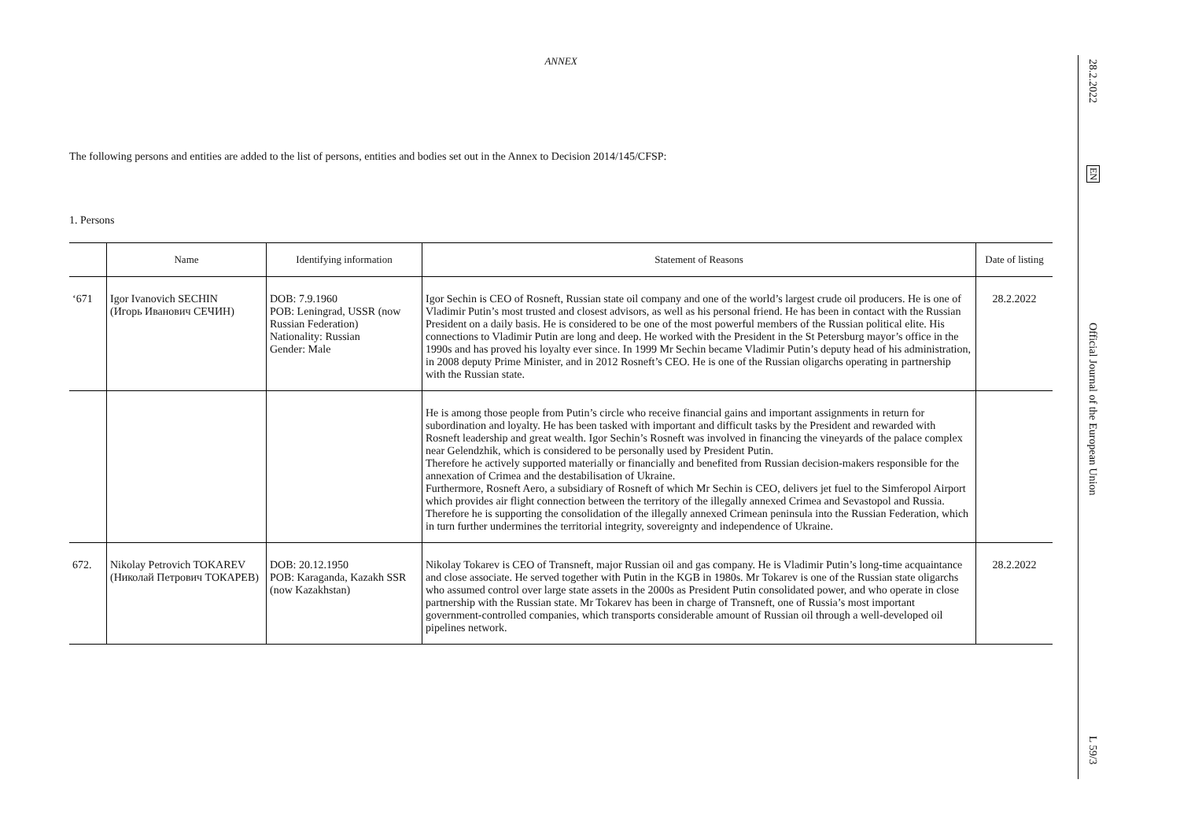ANNEX
The following persons and entities are added to the list of persons, entities and bodies set out in the Annex to Decision 2014/145/CFSP:
1. Persons
| | Name | Identifying information | Statement of Reasons | Date of listing |
| --- | --- | --- | --- | --- |
| ‘671 | Igor Ivanovich SECHIN (Игорь Иванович СЕЧИН) | DOB: 7.9.1960 POB: Leningrad, USSR (now Russian Federation) Nationality: Russian Gender: Male | Igor Sechin is CEO of Rosneft, Russian state oil company and one of the world’s largest crude oil producers. He is one of Vladimir Putin’s most trusted and closest advisors, as well as his personal friend. He has been in contact with the Russian President on a daily basis. He is considered to be one of the most powerful members of the Russian political elite. His connections to Vladimir Putin are long and deep. He worked with the President in the St Petersburg mayor’s office in the 1990s and has proved his loyalty ever since. In 1999 Mr Sechin became Vladimir Putin’s deputy head of his administration, in 2008 deputy Prime Minister, and in 2012 Rosneft’s CEO. He is one of the Russian oligarchs operating in partnership with the Russian state. | 28.2.2022 |
| | | | He is among those people from Putin’s circle who receive financial gains and important assignments in return for subordination and loyalty. He has been tasked with important and difficult tasks by the President and rewarded with Rosneft leadership and great wealth. Igor Sechin’s Rosneft was involved in financing the vineyards of the palace complex near Gelendzhik, which is considered to be personally used by President Putin. Therefore he actively supported materially or financially and benefited from Russian decision-makers responsible for the annexation of Crimea and the destabilisation of Ukraine. Furthermore, Rosneft Aero, a subsidiary of Rosneft of which Mr Sechin is CEO, delivers jet fuel to the Simferopol Airport which provides air flight connection between the territory of the illegally annexed Crimea and Sevastopol and Russia. Therefore he is supporting the consolidation of the illegally annexed Crimean peninsula into the Russian Federation, which in turn further undermines the territorial integrity, sovereignty and independence of Ukraine. | |
| 672. | Nikolay Petrovich TOKAREV (Николай Петрович ТОКАРЕВ) | DOB: 20.12.1950 POB: Karaganda, Kazakh SSR (now Kazakhstan) | Nikolay Tokarev is CEO of Transneft, major Russian oil and gas company. He is Vladimir Putin’s long-time acquaintance and close associate. He served together with Putin in the KGB in 1980s. Mr Tokarev is one of the Russian state oligarchs who assumed control over large state assets in the 2000s as President Putin consolidated power, and who operate in close partnership with the Russian state. Mr Tokarev has been in charge of Transneft, one of Russia’s most important government-controlled companies, which transports considerable amount of Russian oil through a well-developed oil pipelines network. | 28.2.2022 |
28.2.2022
EN
Official Journal of the European Union
L 59/3